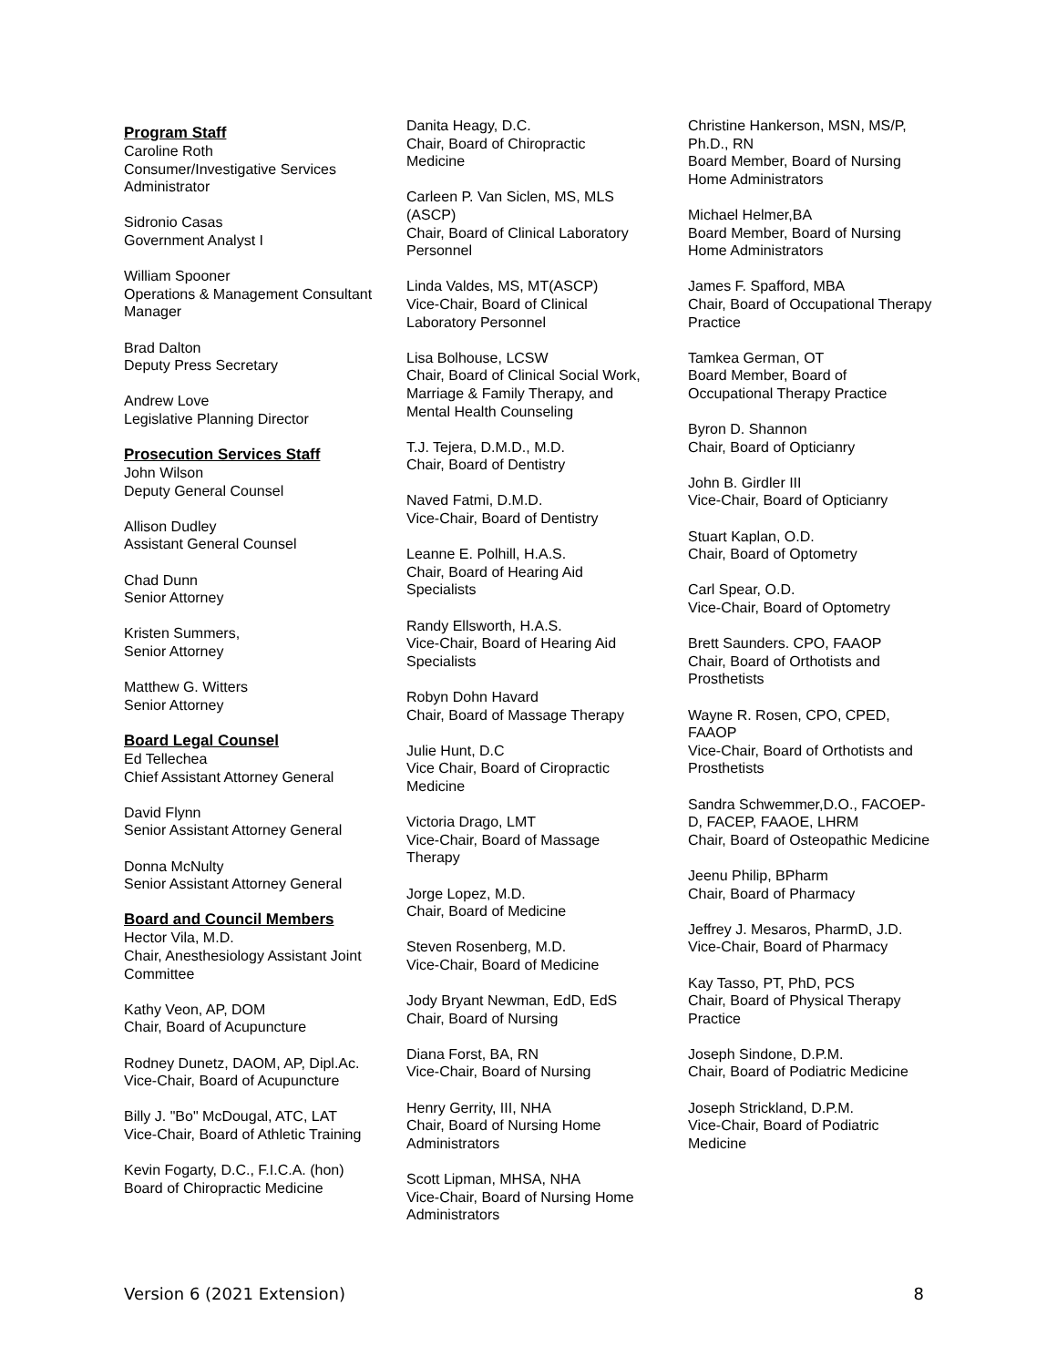Program Staff
Caroline Roth
Consumer/Investigative Services Administrator
Sidronio Casas
Government Analyst I
William Spooner
Operations & Management Consultant Manager
Brad Dalton
Deputy Press Secretary
Andrew Love
Legislative Planning Director
Prosecution Services Staff
John Wilson
Deputy General Counsel
Allison Dudley
Assistant General Counsel
Chad Dunn
Senior Attorney
Kristen Summers,
Senior Attorney
Matthew G. Witters
Senior Attorney
Board Legal Counsel
Ed Tellechea
Chief Assistant Attorney General
David Flynn
Senior Assistant Attorney General
Donna McNulty
Senior Assistant Attorney General
Board and Council Members
Hector Vila, M.D.
Chair, Anesthesiology Assistant Joint Committee
Kathy Veon, AP, DOM
Chair, Board of Acupuncture
Rodney Dunetz, DAOM, AP, Dipl.Ac.
Vice-Chair, Board of Acupuncture
Billy J. "Bo" McDougal, ATC, LAT
Vice-Chair, Board of Athletic Training
Kevin Fogarty, D.C., F.I.C.A. (hon)
Board of Chiropractic Medicine
Danita Heagy, D.C.
Chair, Board of Chiropractic Medicine
Carleen P. Van Siclen, MS, MLS (ASCP)
Chair, Board of Clinical Laboratory Personnel
Linda Valdes, MS, MT(ASCP)
Vice-Chair, Board of Clinical Laboratory Personnel
Lisa Bolhouse, LCSW
Chair, Board of Clinical Social Work, Marriage & Family Therapy, and Mental Health Counseling
T.J. Tejera, D.M.D., M.D.
Chair, Board of Dentistry
Naved Fatmi, D.M.D.
Vice-Chair, Board of Dentistry
Leanne E. Polhill, H.A.S.
Chair, Board of Hearing Aid Specialists
Randy Ellsworth, H.A.S.
Vice-Chair, Board of Hearing Aid Specialists
Robyn Dohn Havard
Chair, Board of Massage Therapy
Julie Hunt, D.C
Vice Chair, Board of Ciropractic Medicine
Victoria Drago, LMT
Vice-Chair, Board of Massage Therapy
Jorge Lopez, M.D.
Chair, Board of Medicine
Steven Rosenberg, M.D.
Vice-Chair, Board of Medicine
Jody Bryant Newman, EdD, EdS
Chair, Board of Nursing
Diana Forst, BA, RN
Vice-Chair, Board of Nursing
Henry Gerrity, III, NHA
Chair, Board of Nursing Home Administrators
Scott Lipman, MHSA, NHA
Vice-Chair, Board of Nursing Home Administrators
Christine Hankerson, MSN, MS/P, Ph.D., RN
Board Member, Board of Nursing Home Administrators
Michael Helmer,BA
Board Member, Board of Nursing Home Administrators
James F. Spafford, MBA
Chair, Board of Occupational Therapy Practice
Tamkea German, OT
Board Member, Board of Occupational Therapy Practice
Byron D. Shannon
Chair, Board of Opticianry
John B. Girdler III
Vice-Chair, Board of Opticianry
Stuart Kaplan, O.D.
Chair, Board of Optometry
Carl Spear, O.D.
Vice-Chair, Board of Optometry
Brett Saunders. CPO, FAAOP
Chair, Board of Orthotists and Prosthetists
Wayne R. Rosen, CPO, CPED, FAAOP
Vice-Chair, Board of Orthotists and Prosthetists
Sandra Schwemmer,D.O., FACOEP-D, FACEP, FAAOE, LHRM
Chair, Board of Osteopathic Medicine
Jeenu Philip, BPharm
Chair, Board of Pharmacy
Jeffrey J. Mesaros, PharmD, J.D.
Vice-Chair, Board of Pharmacy
Kay Tasso, PT, PhD, PCS
Chair, Board of Physical Therapy Practice
Joseph Sindone, D.P.M.
Chair, Board of Podiatric Medicine
Joseph Strickland, D.P.M.
Vice-Chair, Board of Podiatric Medicine
Version 6 (2021 Extension) 8